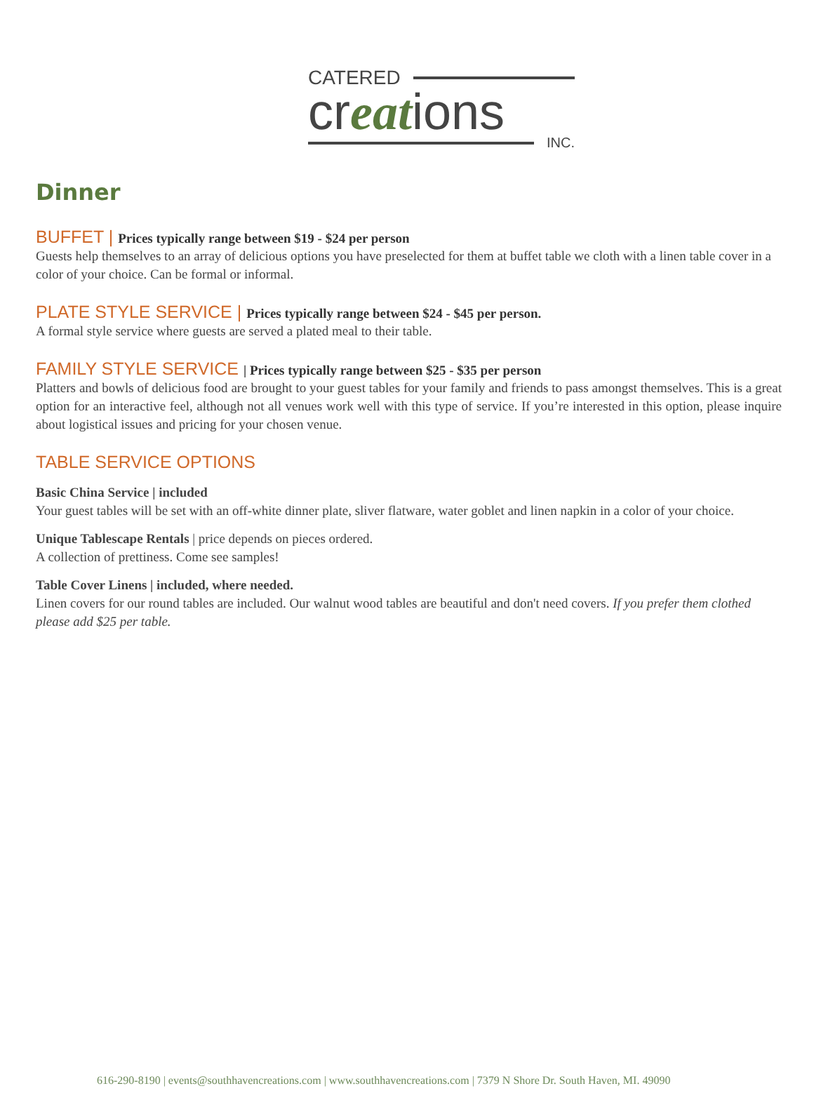CATERED
creations
INC.
Dinner
BUFFET | Prices typically range between $19 - $24 per person
Guests help themselves to an array of delicious options you have preselected for them at buffet table we cloth with a linen table cover in a color of your choice. Can be formal or informal.
PLATE STYLE SERVICE | Prices typically range between $24 - $45 per person.
A formal style service where guests are served a plated meal to their table.
FAMILY STYLE SERVICE | Prices typically range between $25 - $35 per person
Platters and bowls of delicious food are brought to your guest tables for your family and friends to pass amongst themselves. This is a great option for an interactive feel, although not all venues work well with this type of service. If you’re interested in this option, please inquire about logistical issues and pricing for your chosen venue.
TABLE SERVICE OPTIONS
Basic China Service | included
Your guest tables will be set with an off-white dinner plate, sliver flatware, water goblet and linen napkin in a color of your choice.
Unique Tablescape Rentals | price depends on pieces ordered.
A collection of prettiness. Come see samples!
Table Cover Linens | included, where needed.
Linen covers for our round tables are included. Our walnut wood tables are beautiful and don't need covers. If you prefer them clothed please add $25 per table.
616-290-8190 | events@southhavencreations.com | www.southhavencreations.com | 7379 N Shore Dr. South Haven, MI. 49090